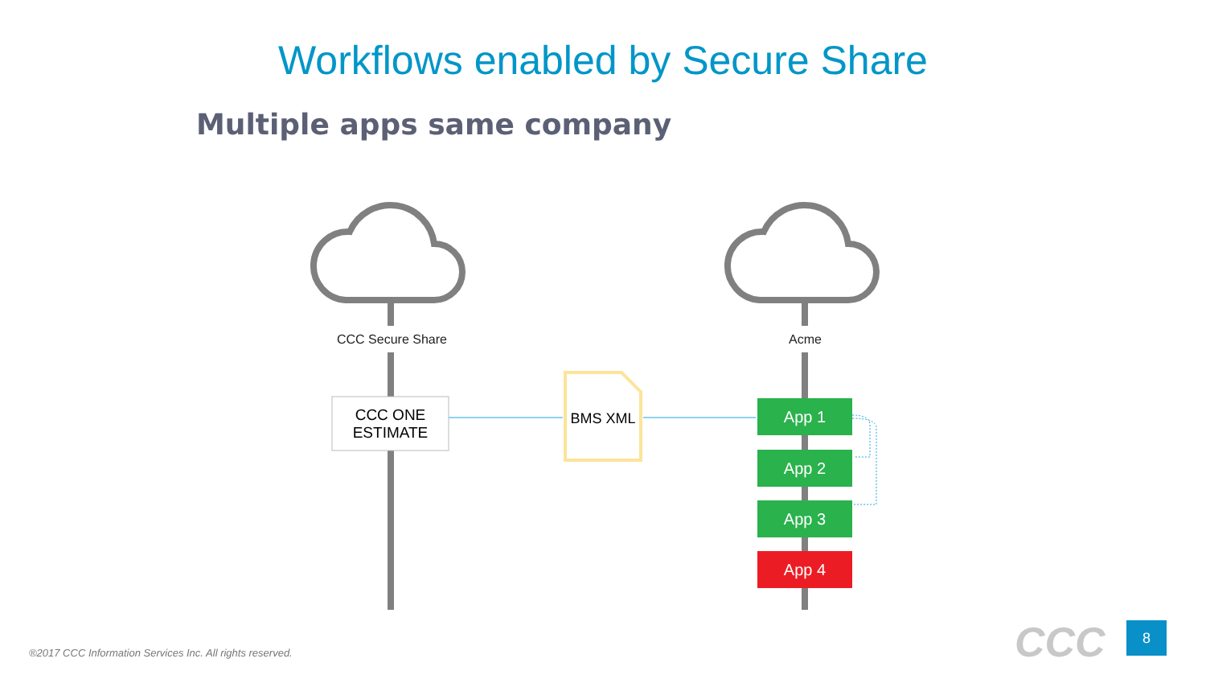Workflows enabled by Secure Share
Multiple apps same company
CCC Secure Share Acme
CCC ONE
ESTIMATE
BMS XML App 1
App 2
App 3
App 4
®2017 CCC Information Services Inc. All rights reserved.
CCC 8